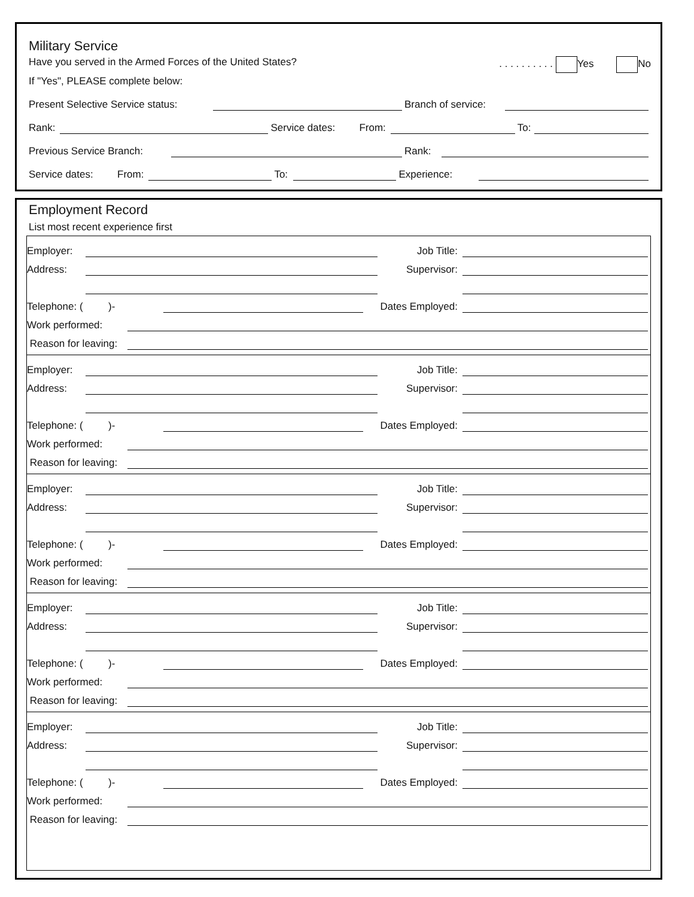Military Service
Have you served in the Armed Forces of the United States?. . . . . . . . . . Yes No
If "Yes", PLEASE complete below:
Present Selective Service status: Branch of service:
Rank: Service dates: From: To:
Previous Service Branch: Rank:
Service dates: From: To: Experience:
Employment Record
List most recent experience first
Employer: Job Title:
Address: Supervisor:
Telephone: ( )- Dates Employed:
Work performed:
Reason for leaving:
Employer: Job Title:
Address: Supervisor:
Telephone: ( )- Dates Employed:
Work performed:
Reason for leaving:
Employer: Job Title:
Address: Supervisor:
Telephone: ( )- Dates Employed:
Work performed:
Reason for leaving:
Employer: Job Title:
Address: Supervisor:
Telephone: ( )- Dates Employed:
Work performed:
Reason for leaving:
Employer: Job Title:
Address: Supervisor:
Telephone: ( )- Dates Employed:
Work performed:
Reason for leaving: